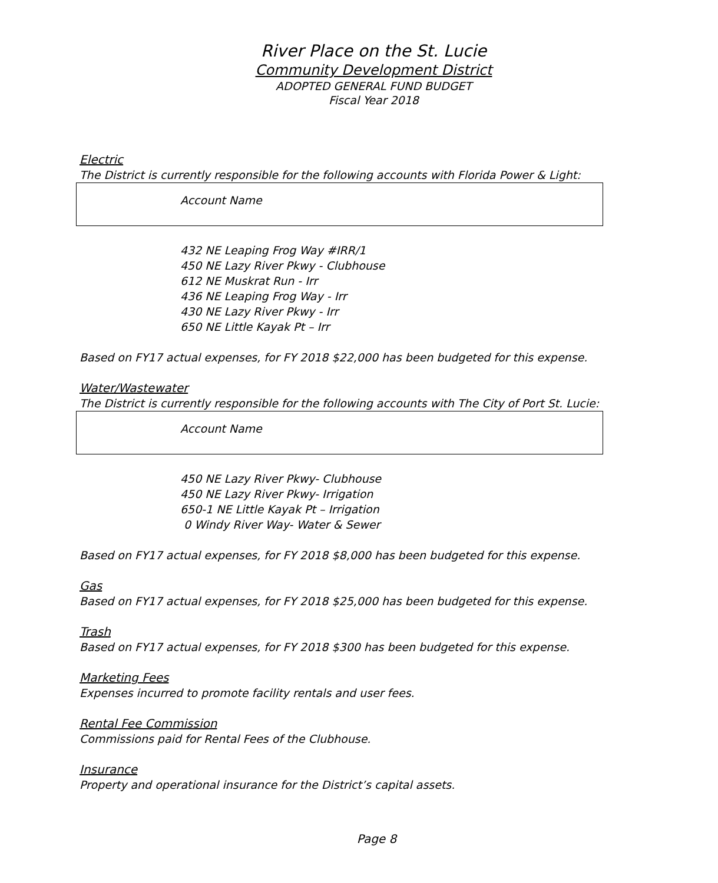River Place on the St. Lucie
Community Development District
ADOPTED GENERAL FUND BUDGET
Fiscal Year 2018
Electric
The District is currently responsible for the following accounts with Florida Power & Light:
| Account Name |
| --- |
432 NE Leaping Frog Way #IRR/1
450 NE Lazy River Pkwy - Clubhouse
612 NE Muskrat Run - Irr
436 NE Leaping Frog Way - Irr
430 NE Lazy River Pkwy - Irr
650 NE Little Kayak Pt – Irr
Based on FY17 actual expenses, for FY 2018 $22,000 has been budgeted for this expense.
Water/Wastewater
The District is currently responsible for the following accounts with The City of Port St. Lucie:
| Account Name |
| --- |
450 NE Lazy River Pkwy- Clubhouse
450 NE Lazy River Pkwy- Irrigation
650-1 NE Little Kayak Pt – Irrigation
0 Windy River Way- Water & Sewer
Based on FY17 actual expenses, for FY 2018 $8,000 has been budgeted for this expense.
Gas
Based on FY17 actual expenses, for FY 2018 $25,000 has been budgeted for this expense.
Trash
Based on FY17 actual expenses, for FY 2018 $300 has been budgeted for this expense.
Marketing Fees
Expenses incurred to promote facility rentals and user fees.
Rental Fee Commission
Commissions paid for Rental Fees of the Clubhouse.
Insurance
Property and operational insurance for the District’s capital assets.
Page 8